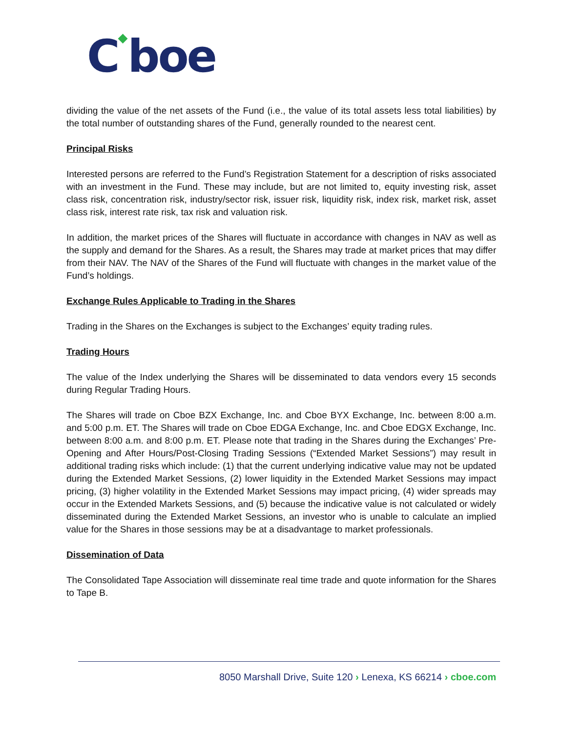C◆boe
dividing the value of the net assets of the Fund (i.e., the value of its total assets less total liabilities) by the total number of outstanding shares of the Fund, generally rounded to the nearest cent.
Principal Risks
Interested persons are referred to the Fund’s Registration Statement for a description of risks associated with an investment in the Fund. These may include, but are not limited to, equity investing risk, asset class risk, concentration risk, industry/sector risk, issuer risk, liquidity risk, index risk, market risk, asset class risk, interest rate risk, tax risk and valuation risk.
In addition, the market prices of the Shares will fluctuate in accordance with changes in NAV as well as the supply and demand for the Shares. As a result, the Shares may trade at market prices that may differ from their NAV. The NAV of the Shares of the Fund will fluctuate with changes in the market value of the Fund’s holdings.
Exchange Rules Applicable to Trading in the Shares
Trading in the Shares on the Exchanges is subject to the Exchanges’ equity trading rules.
Trading Hours
The value of the Index underlying the Shares will be disseminated to data vendors every 15 seconds during Regular Trading Hours.
The Shares will trade on Cboe BZX Exchange, Inc. and Cboe BYX Exchange, Inc. between 8:00 a.m. and 5:00 p.m. ET. The Shares will trade on Cboe EDGA Exchange, Inc. and Cboe EDGX Exchange, Inc. between 8:00 a.m. and 8:00 p.m. ET. Please note that trading in the Shares during the Exchanges’ Pre-Opening and After Hours/Post-Closing Trading Sessions (“Extended Market Sessions”) may result in additional trading risks which include: (1) that the current underlying indicative value may not be updated during the Extended Market Sessions, (2) lower liquidity in the Extended Market Sessions may impact pricing, (3) higher volatility in the Extended Market Sessions may impact pricing, (4) wider spreads may occur in the Extended Markets Sessions, and (5) because the indicative value is not calculated or widely disseminated during the Extended Market Sessions, an investor who is unable to calculate an implied value for the Shares in those sessions may be at a disadvantage to market professionals.
Dissemination of Data
The Consolidated Tape Association will disseminate real time trade and quote information for the Shares to Tape B.
8050 Marshall Drive, Suite 120 › Lenexa, KS 66214 › cboe.com